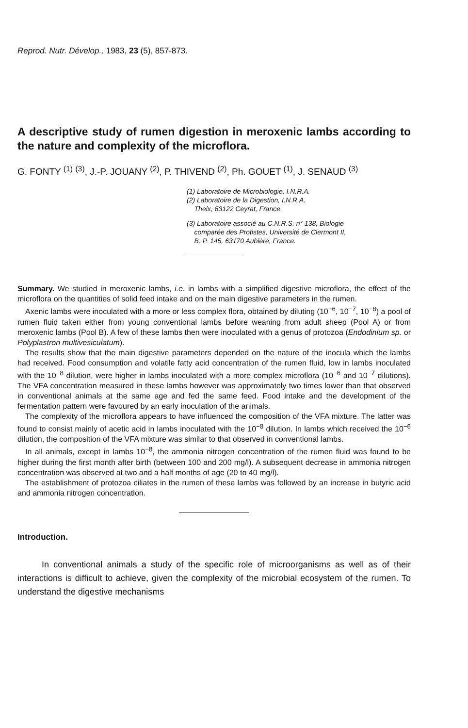Reprod. Nutr. Dévelop., 1983, 23 (5), 857-873.
A descriptive study of rumen digestion in meroxenic lambs according to the nature and complexity of the microflora.
G. FONTY <sup>(1)</sup> <sup>(3)</sup>, J.-P. JOUANY <sup>(2)</sup>, P. THIVEND <sup>(2)</sup>, Ph. GOUET <sup>(1)</sup>, J. SENAUD <sup>(3)</sup>
(1) Laboratoire de Microbiologie, I.N.R.A.
(2) Laboratoire de la Digestion, I.N.R.A.
Theix, 63122 Ceyrat, France.
(3) Laboratoire associé au C.N.R.S. n° 138, Biologie
comparée des Protistes, Université de Clermont II,
B. P. 145, 63170 Aubière, France.
Summary. We studied in meroxenic lambs, i.e. in lambs with a simplified digestive microflora, the effect of the microflora on the quantities of solid feed intake and on the main digestive parameters in the rumen.
Axenic lambs were inoculated with a more or less complex flora, obtained by diluting (10<sup>−6</sup>, 10<sup>−7</sup>, 10<sup>−8</sup>) a pool of rumen fluid taken either from young conventional lambs before weaning from adult sheep (Pool A) or from meroxenic lambs (Pool B). A few of these lambs then were inoculated with a genus of protozoa (Endodinium sp. or Polyplastron multivesiculatum).
The results show that the main digestive parameters depended on the nature of the inocula which the lambs had received. Food consumption and volatile fatty acid concentration of the rumen fluid, low in lambs inoculated with the 10<sup>−8</sup> dilution, were higher in lambs inoculated with a more complex microflora (10<sup>−6</sup> and 10<sup>−7</sup> dilutions). The VFA concentration measured in these lambs however was approximately two times lower than that observed in conventional animals at the same age and fed the same feed. Food intake and the development of the fermentation pattern were favoured by an early inoculation of the animals.
The complexity of the microflora appears to have influenced the composition of the VFA mixture. The latter was found to consist mainly of acetic acid in lambs inoculated with the 10<sup>−8</sup> dilution. In lambs which received the 10<sup>−6</sup> dilution, the composition of the VFA mixture was similar to that observed in conventional lambs.
In all animals, except in lambs 10<sup>−8</sup>, the ammonia nitrogen concentration of the rumen fluid was found to be higher during the first month after birth (between 100 and 200 mg/l). A subsequent decrease in ammonia nitrogen concentration was observed at two and a half months of age (20 to 40 mg/l).
The establishment of protozoa ciliates in the rumen of these lambs was followed by an increase in butyric acid and ammonia nitrogen concentration.
Introduction.
In conventional animals a study of the specific role of microorganisms as well as of their interactions is difficult to achieve, given the complexity of the microbial ecosystem of the rumen. To understand the digestive mechanisms